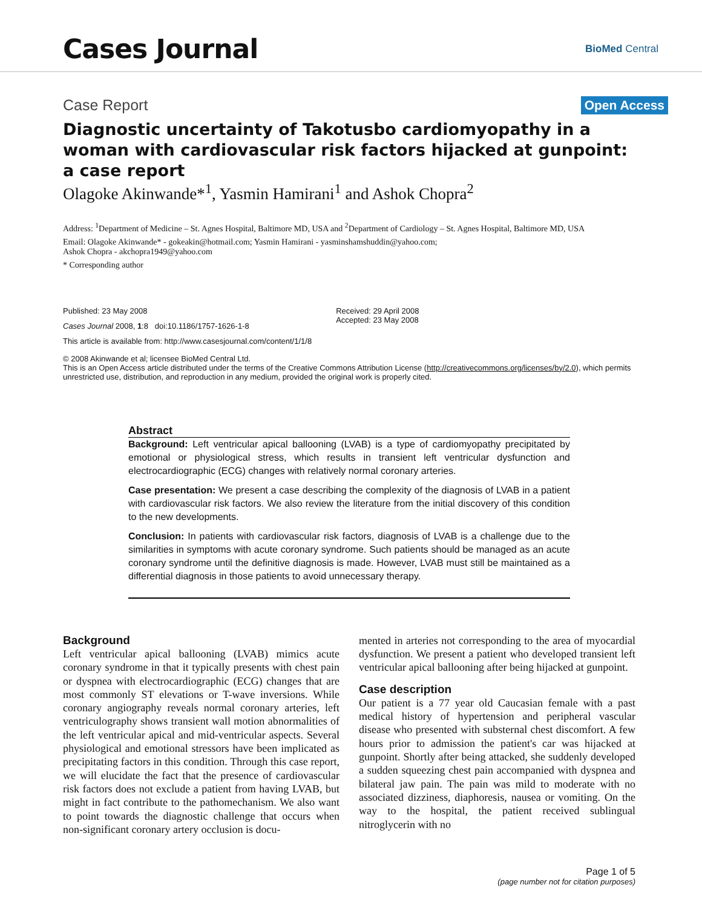Cases Journal
BioMed Central
Case Report Open Access
Diagnostic uncertainty of Takotusbo cardiomyopathy in a woman with cardiovascular risk factors hijacked at gunpoint: a case report
Olagoke Akinwande*<sup>1</sup>, Yasmin Hamirani<sup>1</sup> and Ashok Chopra<sup>2</sup>
Address: <sup>1</sup>Department of Medicine – St. Agnes Hospital, Baltimore MD, USA and <sup>2</sup>Department of Cardiology – St. Agnes Hospital, Baltimore MD, USA
Email: Olagoke Akinwande* - gokeakin@hotmail.com; Yasmin Hamirani - yasminshamshuddin@yahoo.com;
Ashok Chopra - akchopra1949@yahoo.com
* Corresponding author
Published: 23 May 2008
Cases Journal 2008, 1:8 doi:10.1186/1757-1626-1-8
This article is available from: http://www.casesjournal.com/content/1/1/8
Received: 29 April 2008
Accepted: 23 May 2008
© 2008 Akinwande et al; licensee BioMed Central Ltd.
This is an Open Access article distributed under the terms of the Creative Commons Attribution License (http://creativecommons.org/licenses/by/2.0), which permits unrestricted use, distribution, and reproduction in any medium, provided the original work is properly cited.
Abstract
Background: Left ventricular apical ballooning (LVAB) is a type of cardiomyopathy precipitated by emotional or physiological stress, which results in transient left ventricular dysfunction and electrocardiographic (ECG) changes with relatively normal coronary arteries.
Case presentation: We present a case describing the complexity of the diagnosis of LVAB in a patient with cardiovascular risk factors. We also review the literature from the initial discovery of this condition to the new developments.
Conclusion: In patients with cardiovascular risk factors, diagnosis of LVAB is a challenge due to the similarities in symptoms with acute coronary syndrome. Such patients should be managed as an acute coronary syndrome until the definitive diagnosis is made. However, LVAB must still be maintained as a differential diagnosis in those patients to avoid unnecessary therapy.
Background
Left ventricular apical ballooning (LVAB) mimics acute coronary syndrome in that it typically presents with chest pain or dyspnea with electrocardiographic (ECG) changes that are most commonly ST elevations or T-wave inversions. While coronary angiography reveals normal coronary arteries, left ventriculography shows transient wall motion abnormalities of the left ventricular apical and mid-ventricular aspects. Several physiological and emotional stressors have been implicated as precipitating factors in this condition. Through this case report, we will elucidate the fact that the presence of cardiovascular risk factors does not exclude a patient from having LVAB, but might in fact contribute to the pathomechanism. We also want to point towards the diagnostic challenge that occurs when non-significant coronary artery occlusion is docu-
mented in arteries not corresponding to the area of myocardial dysfunction. We present a patient who developed transient left ventricular apical ballooning after being hijacked at gunpoint.
Case description
Our patient is a 77 year old Caucasian female with a past medical history of hypertension and peripheral vascular disease who presented with substernal chest discomfort. A few hours prior to admission the patient's car was hijacked at gunpoint. Shortly after being attacked, she suddenly developed a sudden squeezing chest pain accompanied with dyspnea and bilateral jaw pain. The pain was mild to moderate with no associated dizziness, diaphoresis, nausea or vomiting. On the way to the hospital, the patient received sublingual nitroglycerin with no
Page 1 of 5
(page number not for citation purposes)